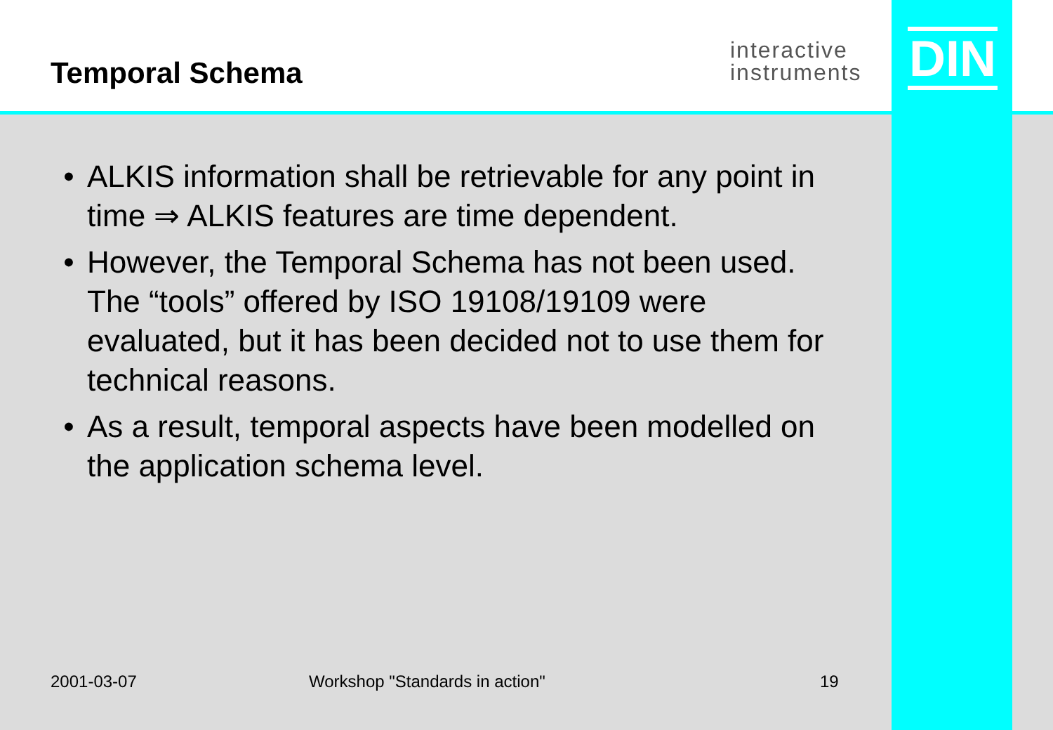Temporal Schema
interactive
instruments
DIN
• ALKIS information shall be retrievable for any point in time ⇒ ALKIS features are time dependent.
• However, the Temporal Schema has not been used. The “tools” offered by ISO 19108/19109 were evaluated, but it has been decided not to use them for technical reasons.
• As a result, temporal aspects have been modelled on the application schema level.
2001-03-07 Workshop "Standards in action" 19